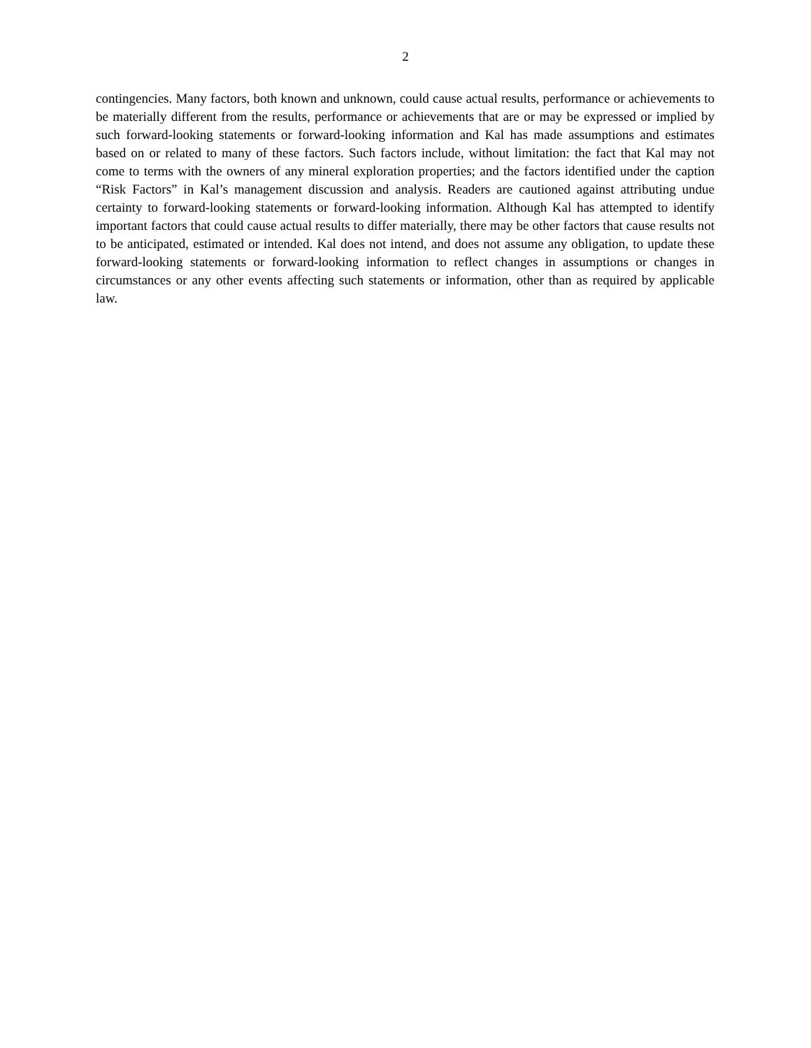2
contingencies. Many factors, both known and unknown, could cause actual results, performance or achievements to be materially different from the results, performance or achievements that are or may be expressed or implied by such forward-looking statements or forward-looking information and Kal has made assumptions and estimates based on or related to many of these factors. Such factors include, without limitation: the fact that Kal may not come to terms with the owners of any mineral exploration properties; and the factors identified under the caption “Risk Factors” in Kal’s management discussion and analysis. Readers are cautioned against attributing undue certainty to forward-looking statements or forward-looking information. Although Kal has attempted to identify important factors that could cause actual results to differ materially, there may be other factors that cause results not to be anticipated, estimated or intended. Kal does not intend, and does not assume any obligation, to update these forward-looking statements or forward-looking information to reflect changes in assumptions or changes in circumstances or any other events affecting such statements or information, other than as required by applicable law.